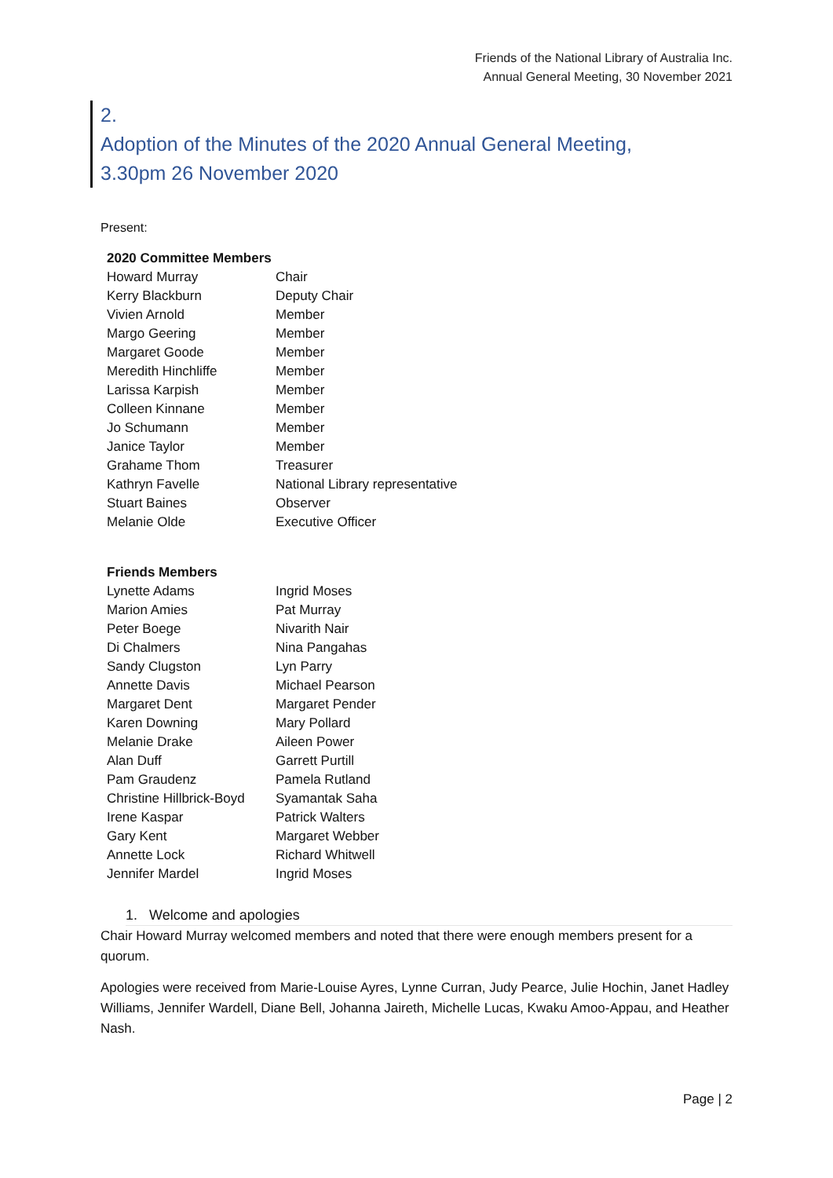Friends of the National Library of Australia Inc.
Annual General Meeting, 30 November 2021
2.
Adoption of the Minutes of the 2020 Annual General Meeting,
3.30pm 26 November 2020
Present:
| 2020 Committee Members | |
| --- | --- |
| Howard Murray | Chair |
| Kerry Blackburn | Deputy Chair |
| Vivien Arnold | Member |
| Margo Geering | Member |
| Margaret Goode | Member |
| Meredith Hinchliffe | Member |
| Larissa Karpish | Member |
| Colleen Kinnane | Member |
| Jo Schumann | Member |
| Janice Taylor | Member |
| Grahame Thom | Treasurer |
| Kathryn Favelle | National Library representative |
| Stuart Baines | Observer |
| Melanie Olde | Executive Officer |
| Friends Members | |
| --- | --- |
| Lynette Adams | Ingrid Moses |
| Marion Amies | Pat Murray |
| Peter Boege | Nivarith Nair |
| Di Chalmers | Nina Pangahas |
| Sandy Clugston | Lyn Parry |
| Annette Davis | Michael Pearson |
| Margaret Dent | Margaret Pender |
| Karen Downing | Mary Pollard |
| Melanie Drake | Aileen Power |
| Alan Duff | Garrett Purtill |
| Pam Graudenz | Pamela Rutland |
| Christine Hillbrick-Boyd | Syamantak Saha |
| Irene Kaspar | Patrick Walters |
| Gary Kent | Margaret Webber |
| Annette Lock | Richard Whitwell |
| Jennifer Mardel | Ingrid Moses |
1. Welcome and apologies
Chair Howard Murray welcomed members and noted that there were enough members present for a quorum.
Apologies were received from Marie-Louise Ayres, Lynne Curran, Judy Pearce, Julie Hochin, Janet Hadley Williams, Jennifer Wardell, Diane Bell, Johanna Jaireth, Michelle Lucas, Kwaku Amoo-Appau, and Heather Nash.
Page | 2